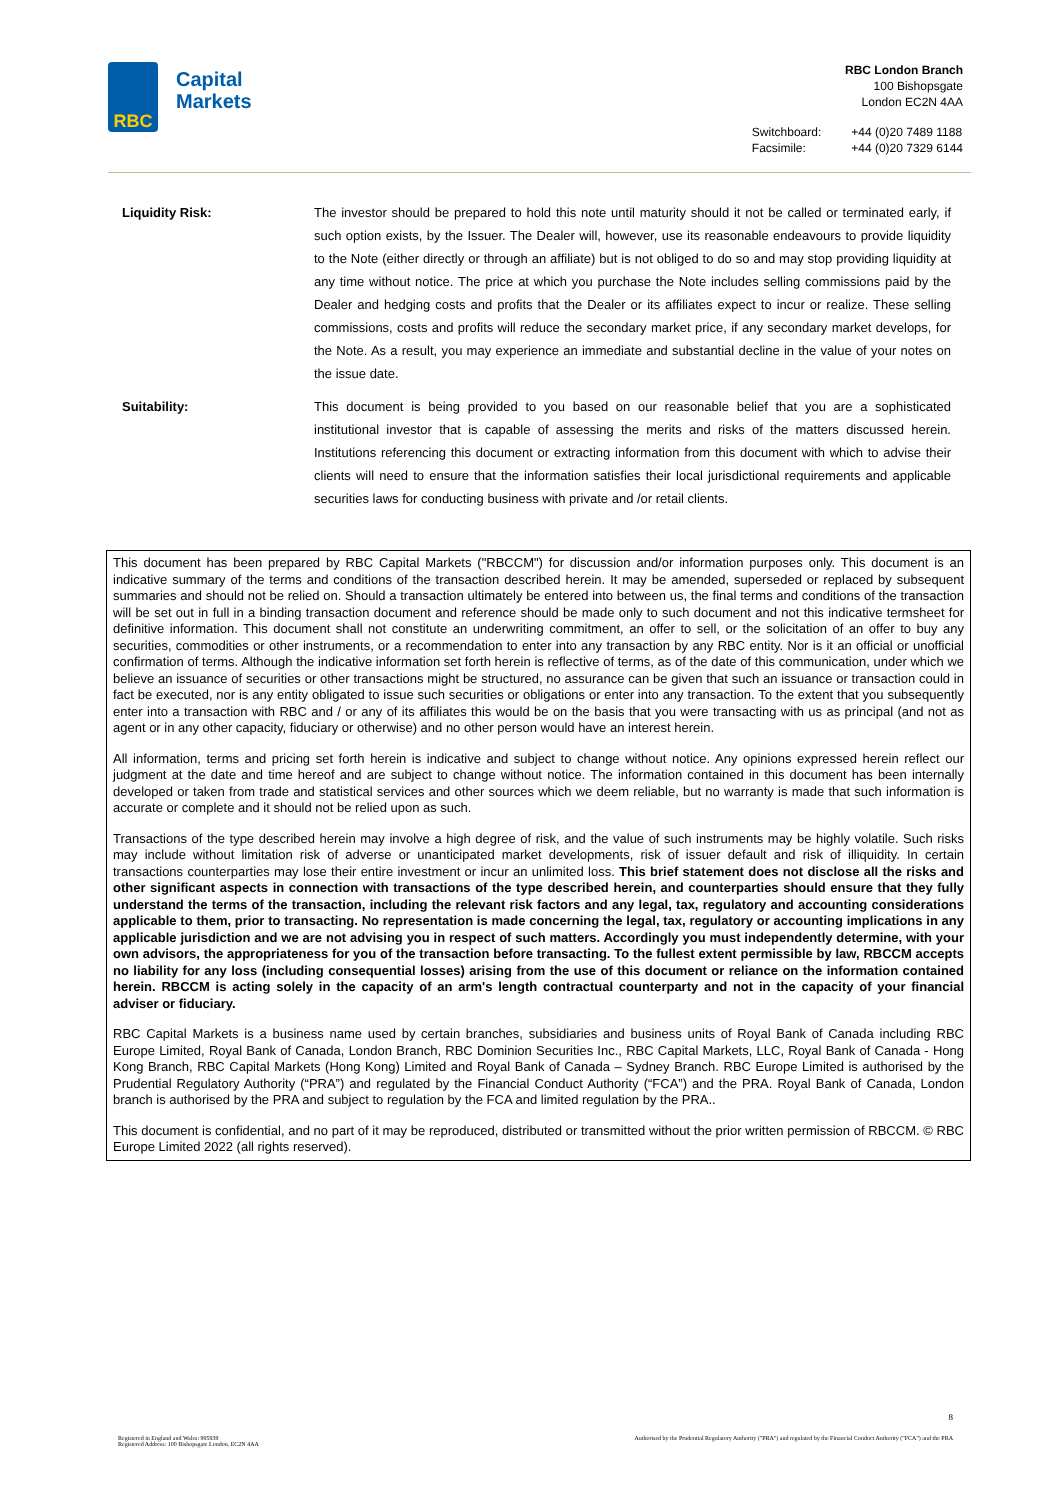RBC
Capital
Markets
RBC London Branch
100 Bishopsgate
London EC2N 4AA
Switchboard: +44 (0)20 7489 1188 Facsimile: +44 (0)20 7329 6144
| Liquidity Risk: | The investor should be prepared to hold this note until maturity should it not be called or terminated early, if such option exists, by the Issuer. The Dealer will, however, use its reasonable endeavours to provide liquidity to the Note (either directly or through an affiliate) but is not obliged to do so and may stop providing liquidity at any time without notice. The price at which you purchase the Note includes selling commissions paid by the Dealer and hedging costs and profits that the Dealer or its affiliates expect to incur or realize. These selling commissions, costs and profits will reduce the secondary market price, if any secondary market develops, for the Note. As a result, you may experience an immediate and substantial decline in the value of your notes on the issue date. |
| Suitability: | This document is being provided to you based on our reasonable belief that you are a sophisticated institutional investor that is capable of assessing the merits and risks of the matters discussed herein. Institutions referencing this document or extracting information from this document with which to advise their clients will need to ensure that the information satisfies their local jurisdictional requirements and applicable securities laws for conducting business with private and /or retail clients. |
This document has been prepared by RBC Capital Markets ("RBCCM") for discussion and/or information purposes only. This document is an indicative summary of the terms and conditions of the transaction described herein. It may be amended, superseded or replaced by subsequent summaries and should not be relied on. Should a transaction ultimately be entered into between us, the final terms and conditions of the transaction will be set out in full in a binding transaction document and reference should be made only to such document and not this indicative termsheet for definitive information. This document shall not constitute an underwriting commitment, an offer to sell, or the solicitation of an offer to buy any securities, commodities or other instruments, or a recommendation to enter into any transaction by any RBC entity. Nor is it an official or unofficial confirmation of terms. Although the indicative information set forth herein is reflective of terms, as of the date of this communication, under which we believe an issuance of securities or other transactions might be structured, no assurance can be given that such an issuance or transaction could in fact be executed, nor is any entity obligated to issue such securities or obligations or enter into any transaction. To the extent that you subsequently enter into a transaction with RBC and / or any of its affiliates this would be on the basis that you were transacting with us as principal (and not as agent or in any other capacity, fiduciary or otherwise) and no other person would have an interest herein.
All information, terms and pricing set forth herein is indicative and subject to change without notice. Any opinions expressed herein reflect our judgment at the date and time hereof and are subject to change without notice. The information contained in this document has been internally developed or taken from trade and statistical services and other sources which we deem reliable, but no warranty is made that such information is accurate or complete and it should not be relied upon as such.
Transactions of the type described herein may involve a high degree of risk, and the value of such instruments may be highly volatile. Such risks may include without limitation risk of adverse or unanticipated market developments, risk of issuer default and risk of illiquidity. In certain transactions counterparties may lose their entire investment or incur an unlimited loss. This brief statement does not disclose all the risks and other significant aspects in connection with transactions of the type described herein, and counterparties should ensure that they fully understand the terms of the transaction, including the relevant risk factors and any legal, tax, regulatory and accounting considerations applicable to them, prior to transacting. No representation is made concerning the legal, tax, regulatory or accounting implications in any applicable jurisdiction and we are not advising you in respect of such matters. Accordingly you must independently determine, with your own advisors, the appropriateness for you of the transaction before transacting. To the fullest extent permissible by law, RBCCM accepts no liability for any loss (including consequential losses) arising from the use of this document or reliance on the information contained herein. RBCCM is acting solely in the capacity of an arm's length contractual counterparty and not in the capacity of your financial adviser or fiduciary.
RBC Capital Markets is a business name used by certain branches, subsidiaries and business units of Royal Bank of Canada including RBC Europe Limited, Royal Bank of Canada, London Branch, RBC Dominion Securities Inc., RBC Capital Markets, LLC, Royal Bank of Canada - Hong Kong Branch, RBC Capital Markets (Hong Kong) Limited and Royal Bank of Canada – Sydney Branch. RBC Europe Limited is authorised by the Prudential Regulatory Authority (“PRA”) and regulated by the Financial Conduct Authority (“FCA”) and the PRA. Royal Bank of Canada, London branch is authorised by the PRA and subject to regulation by the FCA and limited regulation by the PRA..
This document is confidential, and no part of it may be reproduced, distributed or transmitted without the prior written permission of RBCCM. © RBC Europe Limited 2022 (all rights reserved).
8
Registered in England and Wales: 995939
Registered Address: 100 Bishopsgate London, EC2N 4AA
Authorised by the Prudential Regulatory Authority ("PRA") and regulated by the Financial Conduct Authority ("FCA") and the PRA